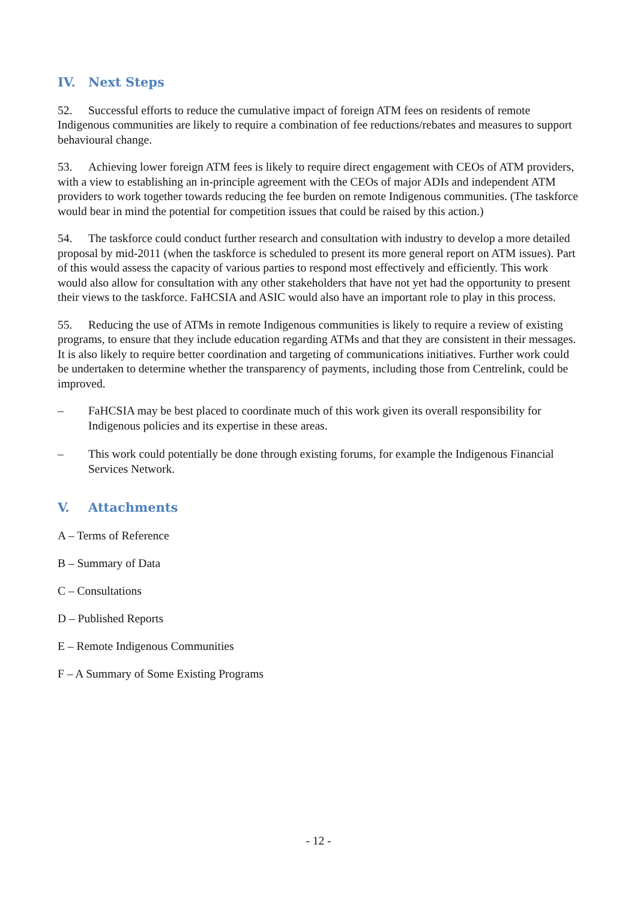IV. Next Steps
52. Successful efforts to reduce the cumulative impact of foreign ATM fees on residents of remote Indigenous communities are likely to require a combination of fee reductions/rebates and measures to support behavioural change.
53. Achieving lower foreign ATM fees is likely to require direct engagement with CEOs of ATM providers, with a view to establishing an in-principle agreement with the CEOs of major ADIs and independent ATM providers to work together towards reducing the fee burden on remote Indigenous communities. (The taskforce would bear in mind the potential for competition issues that could be raised by this action.)
54. The taskforce could conduct further research and consultation with industry to develop a more detailed proposal by mid-2011 (when the taskforce is scheduled to present its more general report on ATM issues). Part of this would assess the capacity of various parties to respond most effectively and efficiently. This work would also allow for consultation with any other stakeholders that have not yet had the opportunity to present their views to the taskforce. FaHCSIA and ASIC would also have an important role to play in this process.
55. Reducing the use of ATMs in remote Indigenous communities is likely to require a review of existing programs, to ensure that they include education regarding ATMs and that they are consistent in their messages. It is also likely to require better coordination and targeting of communications initiatives. Further work could be undertaken to determine whether the transparency of payments, including those from Centrelink, could be improved.
– FaHCSIA may be best placed to coordinate much of this work given its overall responsibility for Indigenous policies and its expertise in these areas.
– This work could potentially be done through existing forums, for example the Indigenous Financial Services Network.
V. Attachments
A – Terms of Reference
B – Summary of Data
C – Consultations
D – Published Reports
E – Remote Indigenous Communities
F – A Summary of Some Existing Programs
- 12 -